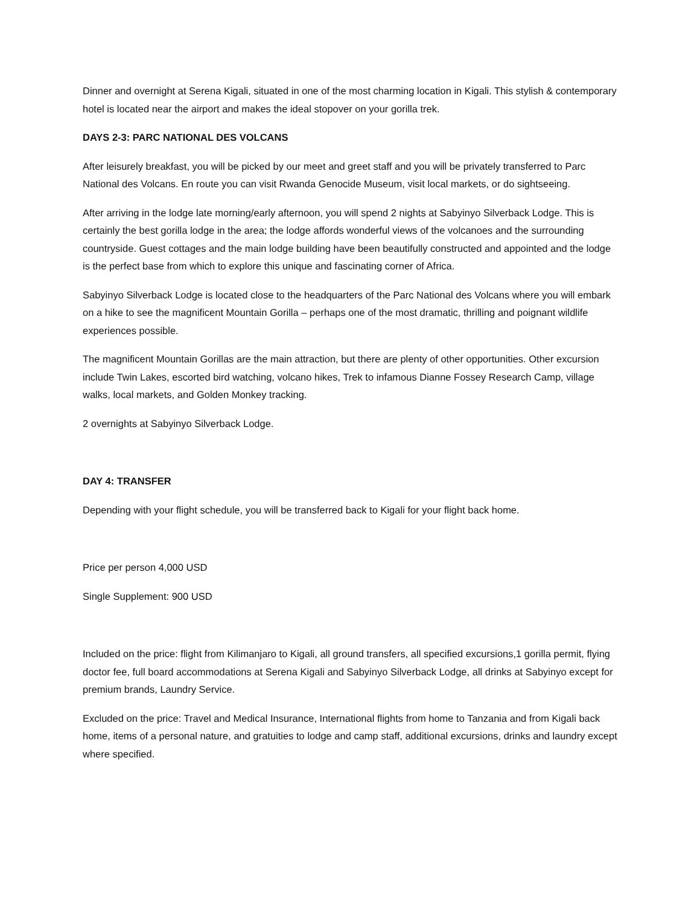Dinner and overnight at Serena Kigali, situated in one of the most charming location in Kigali. This stylish & contemporary hotel is located near the airport and makes the ideal stopover on your gorilla trek.
DAYS 2-3: PARC NATIONAL DES VOLCANS
After leisurely breakfast, you will be picked by our meet and greet staff and you will be privately transferred to Parc National des Volcans. En route you can visit Rwanda Genocide Museum, visit local markets, or do sightseeing.
After arriving in the lodge late morning/early afternoon, you will spend 2 nights at Sabyinyo Silverback Lodge. This is certainly the best gorilla lodge in the area; the lodge affords wonderful views of the volcanoes and the surrounding countryside. Guest cottages and the main lodge building have been beautifully constructed and appointed and the lodge is the perfect base from which to explore this unique and fascinating corner of Africa.
Sabyinyo Silverback Lodge is located close to the headquarters of the Parc National des Volcans where you will embark on a hike to see the magnificent Mountain Gorilla – perhaps one of the most dramatic, thrilling and poignant wildlife experiences possible.
The magnificent Mountain Gorillas are the main attraction, but there are plenty of other opportunities. Other excursion include Twin Lakes, escorted bird watching, volcano hikes, Trek to infamous Dianne Fossey Research Camp, village walks, local markets, and Golden Monkey tracking.
2 overnights at Sabyinyo Silverback Lodge.
DAY 4: TRANSFER
Depending with your flight schedule, you will be transferred back to Kigali for your flight back home.
Price per person 4,000 USD
Single Supplement: 900 USD
Included on the price: flight from Kilimanjaro to Kigali, all ground transfers, all specified excursions,1 gorilla permit, flying doctor fee, full board accommodations at Serena Kigali and Sabyinyo Silverback Lodge, all drinks at Sabyinyo except for premium brands, Laundry Service.
Excluded on the price: Travel and Medical Insurance, International flights from home to Tanzania and from Kigali back home, items of a personal nature, and gratuities to lodge and camp staff, additional excursions, drinks and laundry except where specified.